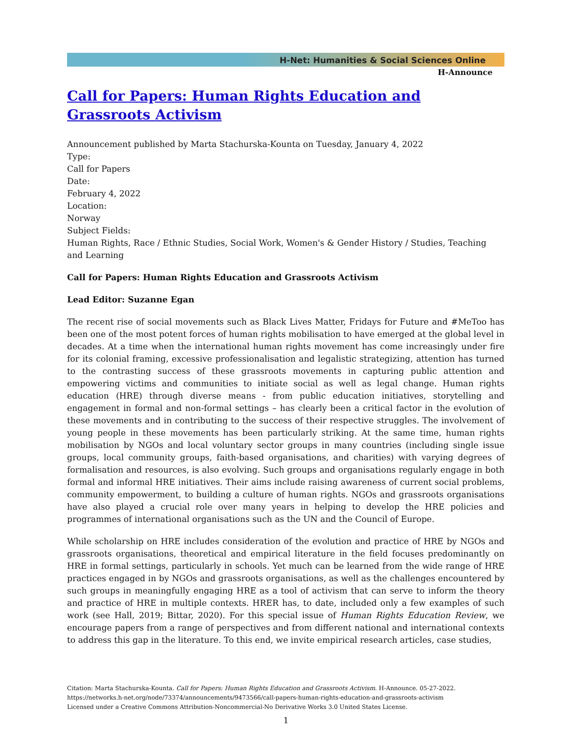H-Net: Humanities & Social Sciences Online
H-Announce
Call for Papers: Human Rights Education and Grassroots Activism
Announcement published by Marta Stachurska-Kounta on Tuesday, January 4, 2022
Type:
Call for Papers
Date:
February 4, 2022
Location:
Norway
Subject Fields:
Human Rights, Race / Ethnic Studies, Social Work, Women's & Gender History / Studies, Teaching and Learning
Call for Papers: Human Rights Education and Grassroots Activism
Lead Editor: Suzanne Egan
The recent rise of social movements such as Black Lives Matter, Fridays for Future and #MeToo has been one of the most potent forces of human rights mobilisation to have emerged at the global level in decades. At a time when the international human rights movement has come increasingly under fire for its colonial framing, excessive professionalisation and legalistic strategizing, attention has turned to the contrasting success of these grassroots movements in capturing public attention and empowering victims and communities to initiate social as well as legal change. Human rights education (HRE) through diverse means - from public education initiatives, storytelling and engagement in formal and non-formal settings – has clearly been a critical factor in the evolution of these movements and in contributing to the success of their respective struggles. The involvement of young people in these movements has been particularly striking. At the same time, human rights mobilisation by NGOs and local voluntary sector groups in many countries (including single issue groups, local community groups, faith-based organisations, and charities) with varying degrees of formalisation and resources, is also evolving. Such groups and organisations regularly engage in both formal and informal HRE initiatives. Their aims include raising awareness of current social problems, community empowerment, to building a culture of human rights. NGOs and grassroots organisations have also played a crucial role over many years in helping to develop the HRE policies and programmes of international organisations such as the UN and the Council of Europe.
While scholarship on HRE includes consideration of the evolution and practice of HRE by NGOs and grassroots organisations, theoretical and empirical literature in the field focuses predominantly on HRE in formal settings, particularly in schools. Yet much can be learned from the wide range of HRE practices engaged in by NGOs and grassroots organisations, as well as the challenges encountered by such groups in meaningfully engaging HRE as a tool of activism that can serve to inform the theory and practice of HRE in multiple contexts. HRER has, to date, included only a few examples of such work (see Hall, 2019; Bittar, 2020). For this special issue of Human Rights Education Review, we encourage papers from a range of perspectives and from different national and international contexts to address this gap in the literature. To this end, we invite empirical research articles, case studies,
Citation: Marta Stachurska-Kounta. Call for Papers: Human Rights Education and Grassroots Activism. H-Announce. 05-27-2022.
https://networks.h-net.org/node/73374/announcements/9473566/call-papers-human-rights-education-and-grassroots-activism
Licensed under a Creative Commons Attribution-Noncommercial-No Derivative Works 3.0 United States License.
1